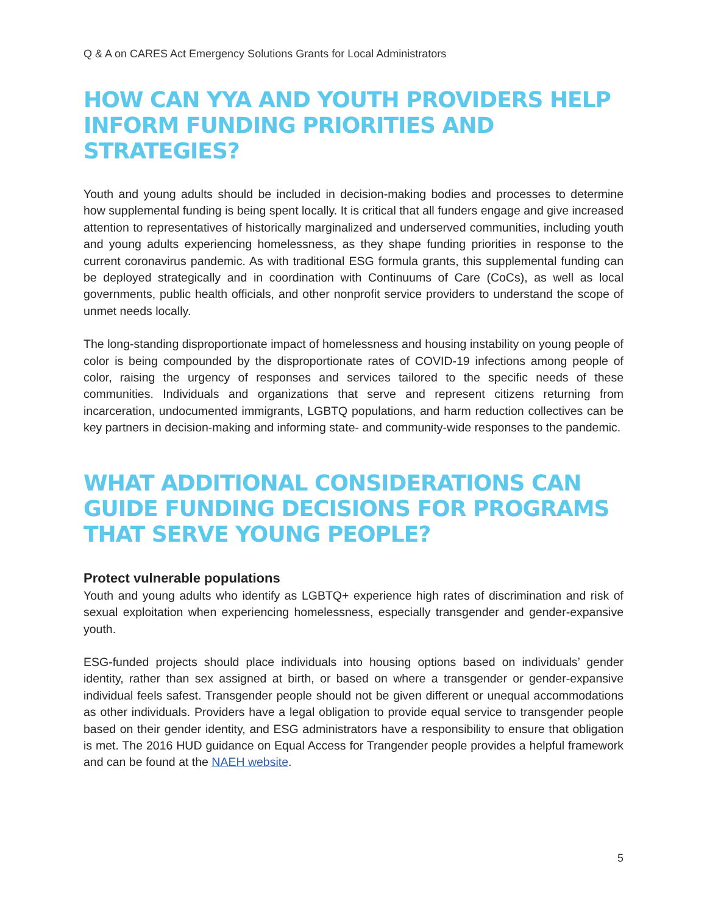Q & A on CARES Act Emergency Solutions Grants for Local Administrators
HOW CAN YYA AND YOUTH PROVIDERS HELP INFORM FUNDING PRIORITIES AND STRATEGIES?
Youth and young adults should be included in decision-making bodies and processes to determine how supplemental funding is being spent locally. It is critical that all funders engage and give increased attention to representatives of historically marginalized and underserved communities, including youth and young adults experiencing homelessness, as they shape funding priorities in response to the current coronavirus pandemic. As with traditional ESG formula grants, this supplemental funding can be deployed strategically and in coordination with Continuums of Care (CoCs), as well as local governments, public health officials, and other nonprofit service providers to understand the scope of unmet needs locally.
The long-standing disproportionate impact of homelessness and housing instability on young people of color is being compounded by the disproportionate rates of COVID-19 infections among people of color, raising the urgency of responses and services tailored to the specific needs of these communities. Individuals and organizations that serve and represent citizens returning from incarceration, undocumented immigrants, LGBTQ populations, and harm reduction collectives can be key partners in decision-making and informing state- and community-wide responses to the pandemic.
WHAT ADDITIONAL CONSIDERATIONS CAN GUIDE FUNDING DECISIONS FOR PROGRAMS THAT SERVE YOUNG PEOPLE?
Protect vulnerable populations
Youth and young adults who identify as LGBTQ+ experience high rates of discrimination and risk of sexual exploitation when experiencing homelessness, especially transgender and gender-expansive youth.
ESG-funded projects should place individuals into housing options based on individuals’ gender identity, rather than sex assigned at birth, or based on where a transgender or gender-expansive individual feels safest. Transgender people should not be given different or unequal accommodations as other individuals. Providers have a legal obligation to provide equal service to transgender people based on their gender identity, and ESG administrators have a responsibility to ensure that obligation is met. The 2016 HUD guidance on Equal Access for Trangender people provides a helpful framework and can be found at the NAEH website.
5